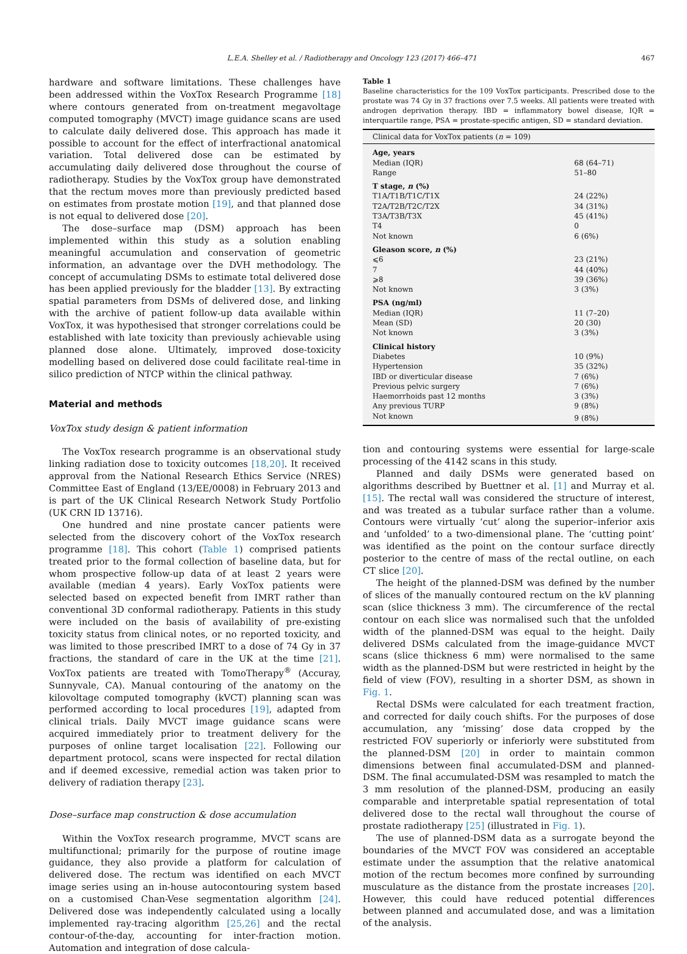L.E.A. Shelley et al. / Radiotherapy and Oncology 123 (2017) 466–471 467
hardware and software limitations. These challenges have been addressed within the VoxTox Research Programme [18] where contours generated from on-treatment megavoltage computed tomography (MVCT) image guidance scans are used to calculate daily delivered dose. This approach has made it possible to account for the effect of interfractional anatomical variation. Total delivered dose can be estimated by accumulating daily delivered dose throughout the course of radiotherapy. Studies by the VoxTox group have demonstrated that the rectum moves more than previously predicted based on estimates from prostate motion [19], and that planned dose is not equal to delivered dose [20].
The dose–surface map (DSM) approach has been implemented within this study as a solution enabling meaningful accumulation and conservation of geometric information, an advantage over the DVH methodology. The concept of accumulating DSMs to estimate total delivered dose has been applied previously for the bladder [13]. By extracting spatial parameters from DSMs of delivered dose, and linking with the archive of patient follow-up data available within VoxTox, it was hypothesised that stronger correlations could be established with late toxicity than previously achievable using planned dose alone. Ultimately, improved dose-toxicity modelling based on delivered dose could facilitate real-time in silico prediction of NTCP within the clinical pathway.
Material and methods
VoxTox study design & patient information
The VoxTox research programme is an observational study linking radiation dose to toxicity outcomes [18,20]. It received approval from the National Research Ethics Service (NRES) Committee East of England (13/EE/0008) in February 2013 and is part of the UK Clinical Research Network Study Portfolio (UK CRN ID 13716).
One hundred and nine prostate cancer patients were selected from the discovery cohort of the VoxTox research programme [18]. This cohort (Table 1) comprised patients treated prior to the formal collection of baseline data, but for whom prospective follow-up data of at least 2 years were available (median 4 years). Early VoxTox patients were selected based on expected benefit from IMRT rather than conventional 3D conformal radiotherapy. Patients in this study were included on the basis of availability of pre-existing toxicity status from clinical notes, or no reported toxicity, and was limited to those prescribed IMRT to a dose of 74 Gy in 37 fractions, the standard of care in the UK at the time [21]. VoxTox patients are treated with TomoTherapy<sup>®</sup> (Accuray, Sunnyvale, CA). Manual contouring of the anatomy on the kilovoltage computed tomography (kVCT) planning scan was performed according to local procedures [19], adapted from clinical trials. Daily MVCT image guidance scans were acquired immediately prior to treatment delivery for the purposes of online target localisation [22]. Following our department protocol, scans were inspected for rectal dilation and if deemed excessive, remedial action was taken prior to delivery of radiation therapy [23].
Dose–surface map construction & dose accumulation
Within the VoxTox research programme, MVCT scans are multifunctional; primarily for the purpose of routine image guidance, they also provide a platform for calculation of delivered dose. The rectum was identified on each MVCT image series using an in-house autocontouring system based on a customised Chan-Vese segmentation algorithm [24]. Delivered dose was independently calculated using a locally implemented ray-tracing algorithm [25,26] and the rectal contour-of-the-day, accounting for inter-fraction motion. Automation and integration of dose calcula-
Table 1
Baseline characteristics for the 109 VoxTox participants. Prescribed dose to the prostate was 74 Gy in 37 fractions over 7.5 weeks. All patients were treated with androgen deprivation therapy. IBD = inflammatory bowel disease, IQR = interquartile range, PSA = prostate-specific antigen, SD = standard deviation.
| Clinical data for VoxTox patients ( n = 109) | |
| --- | --- |
| Age, years | |
| Median (IQR) | 68 (64–71) |
| Range | 51–80 |
| T stage, n (%) | |
| T1A/T1B/T1C/T1X | 24 (22%) |
| T2A/T2B/T2C/T2X | 34 (31%) |
| T3A/T3B/T3X | 45 (41%) |
| T4 | 0 |
| Not known | 6 (6%) |
| Gleason score, n (%) | |
| ⩽6 | 23 (21%) |
| 7 | 44 (40%) |
| ⩾8 | 39 (36%) |
| Not known | 3 (3%) |
| PSA (ng/ml) | |
| Median (IQR) | 11 (7–20) |
| Mean (SD) | 20 (30) |
| Not known | 3 (3%) |
| Clinical history | |
| Diabetes | 10 (9%) |
| Hypertension | 35 (32%) |
| IBD or diverticular disease | 7 (6%) |
| Previous pelvic surgery | 7 (6%) |
| Haemorrhoids past 12 months | 3 (3%) |
| Any previous TURP | 9 (8%) |
| Not known | 9 (8%) |
tion and contouring systems were essential for large-scale processing of the 4142 scans in this study.
Planned and daily DSMs were generated based on algorithms described by Buettner et al. [1] and Murray et al. [15]. The rectal wall was considered the structure of interest, and was treated as a tubular surface rather than a volume. Contours were virtually ‘cut’ along the superior–inferior axis and ‘unfolded’ to a two-dimensional plane. The ‘cutting point’ was identified as the point on the contour surface directly posterior to the centre of mass of the rectal outline, on each CT slice [20].
The height of the planned-DSM was defined by the number of slices of the manually contoured rectum on the kV planning scan (slice thickness 3 mm). The circumference of the rectal contour on each slice was normalised such that the unfolded width of the planned-DSM was equal to the height. Daily delivered DSMs calculated from the image-guidance MVCT scans (slice thickness 6 mm) were normalised to the same width as the planned-DSM but were restricted in height by the field of view (FOV), resulting in a shorter DSM, as shown in Fig. 1.
Rectal DSMs were calculated for each treatment fraction, and corrected for daily couch shifts. For the purposes of dose accumulation, any ‘missing’ dose data cropped by the restricted FOV superiorly or inferiorly were substituted from the planned-DSM [20] in order to maintain common dimensions between final accumulated-DSM and planned-DSM. The final accumulated-DSM was resampled to match the 3 mm resolution of the planned-DSM, producing an easily comparable and interpretable spatial representation of total delivered dose to the rectal wall throughout the course of prostate radiotherapy [25] (illustrated in Fig. 1).
The use of planned-DSM data as a surrogate beyond the boundaries of the MVCT FOV was considered an acceptable estimate under the assumption that the relative anatomical motion of the rectum becomes more confined by surrounding musculature as the distance from the prostate increases [20]. However, this could have reduced potential differences between planned and accumulated dose, and was a limitation of the analysis.